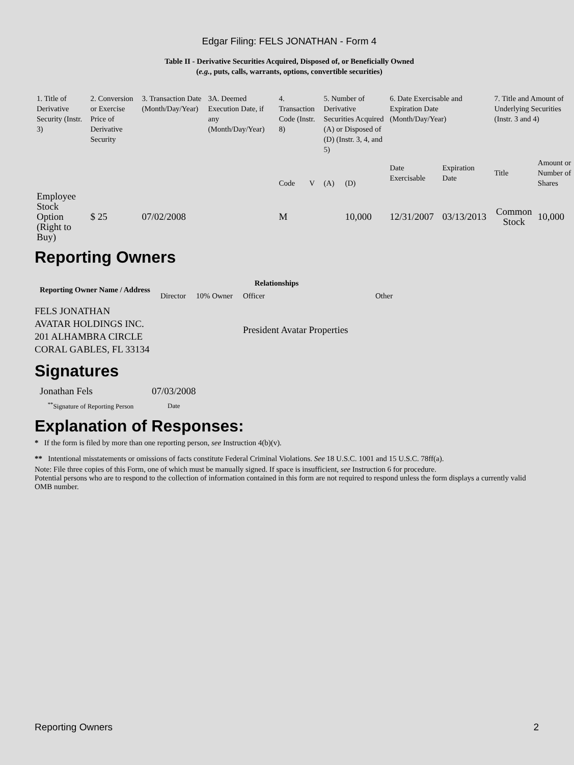Edgar Filing: FELS JONATHAN - Form 4
Table II - Derivative Securities Acquired, Disposed of, or Beneficially Owned
(e.g., puts, calls, warrants, options, convertible securities)
| 1. Title of Derivative Security (Instr. 3) | 2. Conversion or Exercise Price of Derivative Security | 3. Transaction Date (Month/Day/Year) | 3A. Deemed Execution Date, if any (Month/Day/Year) | 4. Transaction Code (Instr. 8) | | 5. Number of Derivative Securities Acquired (A) or Disposed of (D) (Instr. 3, 4, and 5) | | 6. Date Exercisable and Expiration Date (Month/Day/Year) | | 7. Title and Amount of Underlying Securities (Instr. 3 and 4) | |
| --- | --- | --- | --- | --- | --- | --- | --- | --- | --- | --- | --- |
| | | | | Code | V | (A) | (D) | Date Exercisable | Expiration Date | Title | Amount or Number of Shares |
| Employee Stock Option (Right to Buy) | $ 25 | 07/02/2008 | | M | | | 10,000 | 12/31/2007 | 03/13/2013 | Common Stock | 10,000 |
Reporting Owners
| Reporting Owner Name / Address | Relationships | | | |
| --- | --- | --- | --- | --- |
| | Director | 10% Owner | Officer | Other |
| FELS JONATHAN AVATAR HOLDINGS INC. 201 ALHAMBRA CIRCLE CORAL GABLES, FL 33134 | | | President Avatar Properties | |
Signatures
| Jonathan Fels | 07/03/2008 |
| <sup>**</sup> Signature of Reporting Person | Date |
Explanation of Responses:
* If the form is filed by more than one reporting person, see Instruction 4(b)(v).
** Intentional misstatements or omissions of facts constitute Federal Criminal Violations. See 18 U.S.C. 1001 and 15 U.S.C. 78ff(a).
Note: File three copies of this Form, one of which must be manually signed. If space is insufficient, see Instruction 6 for procedure.
Potential persons who are to respond to the collection of information contained in this form are not required to respond unless the form displays a currently valid OMB number.
Reporting Owners 2